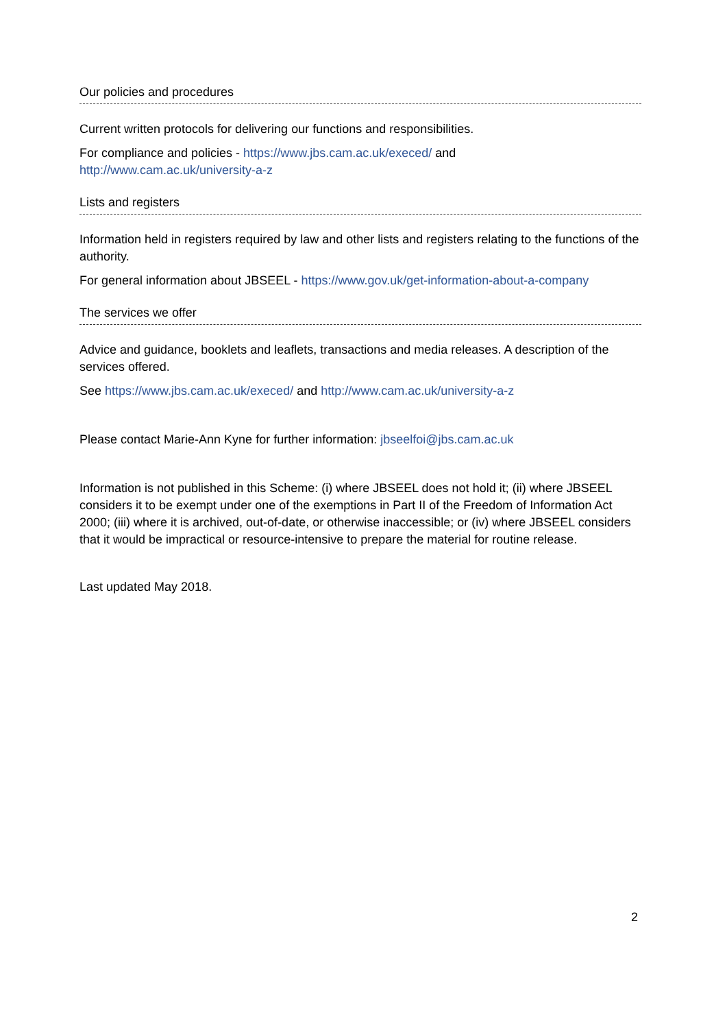Our policies and procedures
Current written protocols for delivering our functions and responsibilities.
For compliance and policies - https://www.jbs.cam.ac.uk/execed/ and
http://www.cam.ac.uk/university-a-z
Lists and registers
Information held in registers required by law and other lists and registers relating to the functions of the authority.
For general information about JBSEEL - https://www.gov.uk/get-information-about-a-company
The services we offer
Advice and guidance, booklets and leaflets, transactions and media releases. A description of the services offered.
See https://www.jbs.cam.ac.uk/execed/ and http://www.cam.ac.uk/university-a-z
Please contact Marie-Ann Kyne for further information: jbseelfoi@jbs.cam.ac.uk
Information is not published in this Scheme: (i) where JBSEEL does not hold it; (ii) where JBSEEL considers it to be exempt under one of the exemptions in Part II of the Freedom of Information Act 2000; (iii) where it is archived, out-of-date, or otherwise inaccessible; or (iv) where JBSEEL considers that it would be impractical or resource-intensive to prepare the material for routine release.
Last updated May 2018.
2